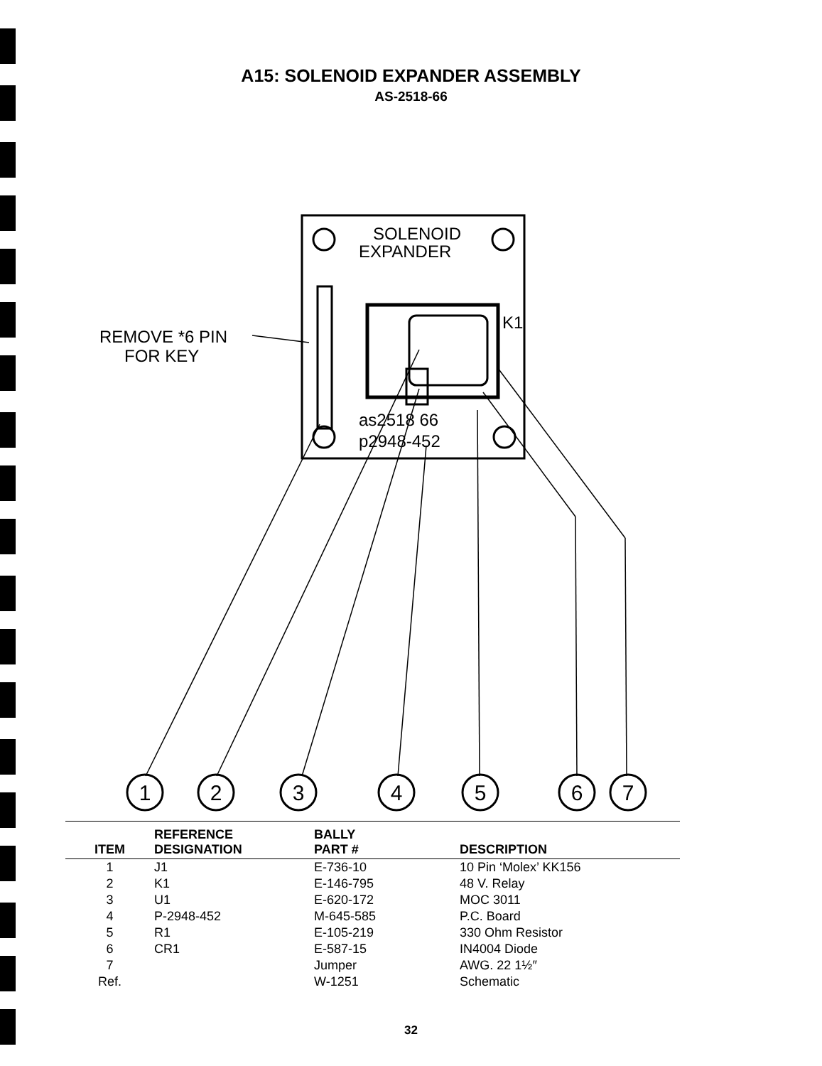A15: SOLENOID EXPANDER ASSEMBLY
AS-2518-66
SOLENOID
EXPANDER
K1
REMOVE *6 PIN
FOR KEY
as2518 66
p2948-452
1
2
3
4
5
6
7
| ITEM | REFERENCE DESIGNATION | BALLY PART # | DESCRIPTION |
| --- | --- | --- | --- |
| 1 | J1 | E-736-10 | 10 Pin ‘Molex’ KK156 |
| 2 | K1 | E-146-795 | 48 V. Relay |
| 3 | U1 | E-620-172 | MOC 3011 |
| 4 | P-2948-452 | M-645-585 | P.C. Board |
| 5 | R1 | E-105-219 | 330 Ohm Resistor |
| 6 | CR1 | E-587-15 | IN4004 Diode |
| 7 | | Jumper | AWG. 22 1½″ |
| Ref. | | W-1251 | Schematic |
32